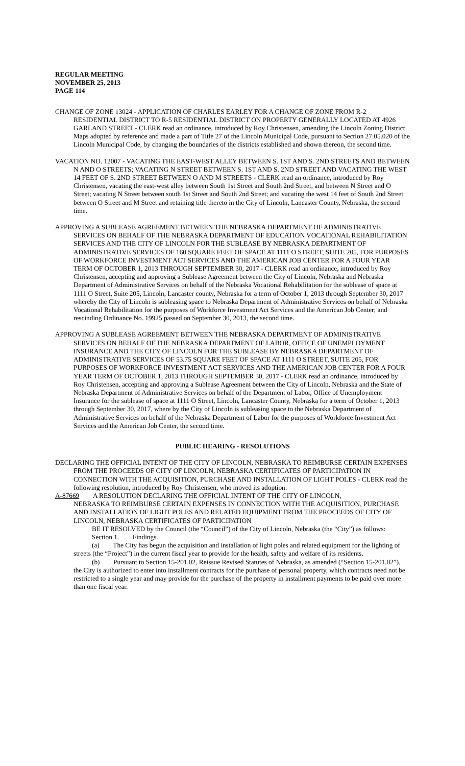REGULAR MEETING
NOVEMBER 25, 2013
PAGE 114
CHANGE OF ZONE 13024 - APPLICATION OF CHARLES EARLEY FOR A CHANGE OF ZONE FROM R-2 RESIDENTIAL DISTRICT TO R-5 RESIDENTIAL DISTRICT ON PROPERTY GENERALLY LOCATED AT 4926 GARLAND STREET - CLERK read an ordinance, introduced by Roy Christensen, amending the Lincoln Zoning District Maps adopted by reference and made a part of Title 27 of the Lincoln Municipal Code, pursuant to Section 27.05.020 of the Lincoln Municipal Code, by changing the boundaries of the districts established and shown thereon, the second time.
VACATION NO. 12007 - VACATING THE EAST-WEST ALLEY BETWEEN S. 1ST AND S. 2ND STREETS AND BETWEEN N AND O STREETS; VACATING N STREET BETWEEN S. 1ST AND S. 2ND STREET AND VACATING THE WEST 14 FEET OF S. 2ND STREET BETWEEN O AND M STREETS - CLERK read an ordinance, introduced by Roy Christensen, vacating the east-west alley between South 1st Street and South 2nd Street, and between N Street and O Street; vacating N Street between south 1st Street and South 2nd Street; and vacating the west 14 feet of South 2nd Street between O Street and M Street and retaining title thereto in the City of Lincoln, Lancaster County, Nebraska, the second time.
APPROVING A SUBLEASE AGREEMENT BETWEEN THE NEBRASKA DEPARTMENT OF ADMINISTRATIVE SERVICES ON BEHALF OF THE NEBRASKA DEPARTMENT OF EDUCATION VOCATIONAL REHABILITATION SERVICES AND THE CITY OF LINCOLN FOR THE SUBLEASE BY NEBRASKA DEPARTMENT OF ADMINISTRATIVE SERVICES OF 160 SQUARE FEET OF SPACE AT 1111 O STREET, SUITE 205, FOR PURPOSES OF WORKFORCE INVESTMENT ACT SERVICES AND THE AMERICAN JOB CENTER FOR A FOUR YEAR TERM OF OCTOBER 1, 2013 THROUGH SEPTEMBER 30, 2017 - CLERK read an ordinance, introduced by Roy Christensen, accepting and approving a Sublease Agreement between the City of Lincoln, Nebraska and Nebraska Department of Administrative Services on behalf of the Nebraska Vocational Rehabilitation for the sublease of space at 1111 O Street, Suite 205, Lincoln, Lancaster county, Nebraska for a term of October 1, 2013 through September 30, 2017 whereby the City of Lincoln is subleasing space to Nebraska Department of Administrative Services on behalf of Nebraska Vocational Rehabilitation for the purposes of Workforce Investment Act Services and the American Job Center; and rescinding Ordinance No. 19925 passed on September 30, 2013, the second time.
APPROVING A SUBLEASE AGREEMENT BETWEEN THE NEBRASKA DEPARTMENT OF ADMINISTRATIVE SERVICES ON BEHALF OF THE NEBRASKA DEPARTMENT OF LABOR, OFFICE OF UNEMPLOYMENT INSURANCE AND THE CITY OF LINCOLN FOR THE SUBLEASE BY NEBRASKA DEPARTMENT OF ADMINISTRATIVE SERVICES OF 53.75 SQUARE FEET OF SPACE AT 1111 O STREET, SUITE 205, FOR PURPOSES OF WORKFORCE INVESTMENT ACT SERVICES AND THE AMERICAN JOB CENTER FOR A FOUR YEAR TERM OF OCTOBER 1, 2013 THROUGH SEPTEMBER 30, 2017 - CLERK read an ordinance, introduced by Roy Christensen, accepting and approving a Sublease Agreement between the City of Lincoln, Nebraska and the State of Nebraska Department of Administrative Services on behalf of the Department of Labor, Office of Unemployment Insurance for the sublease of space at 1111 O Street, Lincoln, Lancaster County, Nebraska for a term of October 1, 2013 through September 30, 2017, where by the City of Lincoln is subleasing space to the Nebraska Department of Administrative Services on behalf of the Nebraska Department of Labor for the purposes of Workforce Investment Act Services and the American Job Center, the second time.
PUBLIC HEARING - RESOLUTIONS
DECLARING THE OFFICIAL INTENT OF THE CITY OF LINCOLN, NEBRASKA TO REIMBURSE CERTAIN EXPENSES FROM THE PROCEEDS OF CITY OF LINCOLN, NEBRASKA CERTIFICATES OF PARTICIPATION IN CONNECTION WITH THE ACQUISITION, PURCHASE AND INSTALLATION OF LIGHT POLES - CLERK read the following resolution, introduced by Roy Christensen, who moved its adoption:
A-87669 A RESOLUTION DECLARING THE OFFICIAL INTENT OF THE CITY OF LINCOLN,
NEBRASKA TO REIMBURSE CERTAIN EXPENSES IN CONNECTION WITH THE ACQUISITION, PURCHASE AND INSTALLATION OF LIGHT POLES AND RELATED EQUIPMENT FROM THE PROCEEDS OF CITY OF LINCOLN, NEBRASKA CERTIFICATES OF PARTICIPATION
BE IT RESOLVED by the Council (the “Council”) of the City of Lincoln, Nebraska (the “City”) as follows:
Section 1. Findings.
(a) The City has begun the acquisition and installation of light poles and related equipment for the lighting of streets (the “Project”) in the current fiscal year to provide for the health, safety and welfare of its residents.
(b) Pursuant to Section 15-201.02, Reissue Revised Statutes of Nebraska, as amended (“Section 15-201.02”), the City is authorized to enter into installment contracts for the purchase of personal property, which contracts need not be restricted to a single year and may provide for the purchase of the property in installment payments to be paid over more than one fiscal year.